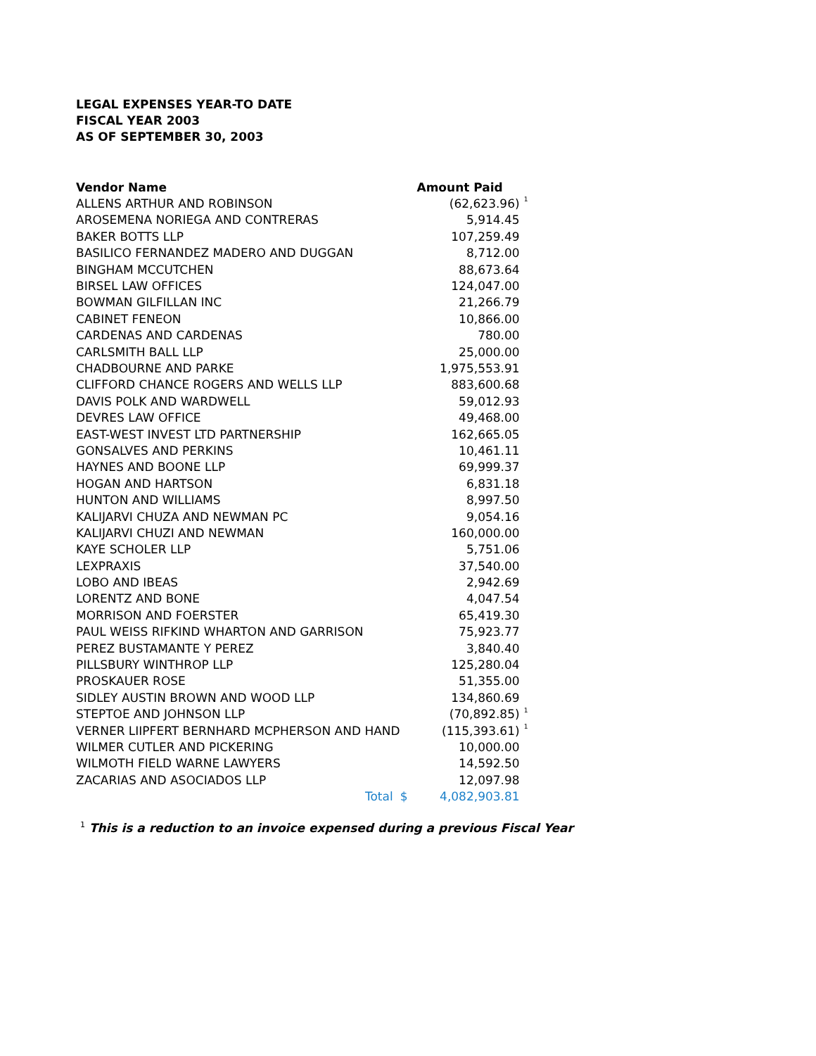LEGAL EXPENSES YEAR-TO DATE
FISCAL YEAR 2003
AS OF SEPTEMBER 30, 2003
| Vendor Name | | Amount Paid | |
| --- | --- | --- | --- |
| ALLENS ARTHUR AND ROBINSON | | (62,623.96) | <sup>1</sup> |
| AROSEMENA NORIEGA AND CONTRERAS | | 5,914.45 | |
| BAKER BOTTS LLP | | 107,259.49 | |
| BASILICO FERNANDEZ MADERO AND DUGGAN | | 8,712.00 | |
| BINGHAM MCCUTCHEN | | 88,673.64 | |
| BIRSEL LAW OFFICES | | 124,047.00 | |
| BOWMAN GILFILLAN INC | | 21,266.79 | |
| CABINET FENEON | | 10,866.00 | |
| CARDENAS AND CARDENAS | | 780.00 | |
| CARLSMITH BALL LLP | | 25,000.00 | |
| CHADBOURNE AND PARKE | | 1,975,553.91 | |
| CLIFFORD CHANCE ROGERS AND WELLS LLP | | 883,600.68 | |
| DAVIS POLK AND WARDWELL | | 59,012.93 | |
| DEVRES LAW OFFICE | | 49,468.00 | |
| EAST-WEST INVEST LTD PARTNERSHIP | | 162,665.05 | |
| GONSALVES AND PERKINS | | 10,461.11 | |
| HAYNES AND BOONE LLP | | 69,999.37 | |
| HOGAN AND HARTSON | | 6,831.18 | |
| HUNTON AND WILLIAMS | | 8,997.50 | |
| KALIJARVI CHUZA AND NEWMAN PC | | 9,054.16 | |
| KALIJARVI CHUZI AND NEWMAN | | 160,000.00 | |
| KAYE SCHOLER LLP | | 5,751.06 | |
| LEXPRAXIS | | 37,540.00 | |
| LOBO AND IBEAS | | 2,942.69 | |
| LORENTZ AND BONE | | 4,047.54 | |
| MORRISON AND FOERSTER | | 65,419.30 | |
| PAUL WEISS RIFKIND WHARTON AND GARRISON | | 75,923.77 | |
| PEREZ BUSTAMANTE Y PEREZ | | 3,840.40 | |
| PILLSBURY WINTHROP LLP | | 125,280.04 | |
| PROSKAUER ROSE | | 51,355.00 | |
| SIDLEY AUSTIN BROWN AND WOOD LLP | | 134,860.69 | |
| STEPTOE AND JOHNSON LLP | | (70,892.85) | <sup>1</sup> |
| VERNER LIIPFERT BERNHARD MCPHERSON AND HAND | | (115,393.61) | <sup>1</sup> |
| WILMER CUTLER AND PICKERING | | 10,000.00 | |
| WILMOTH FIELD WARNE LAWYERS | | 14,592.50 | |
| ZACARIAS AND ASOCIADOS LLP | | 12,097.98 | |
| Total | | $ 4,082,903.81 | |
<sup>1</sup> This is a reduction to an invoice expensed during a previous Fiscal Year